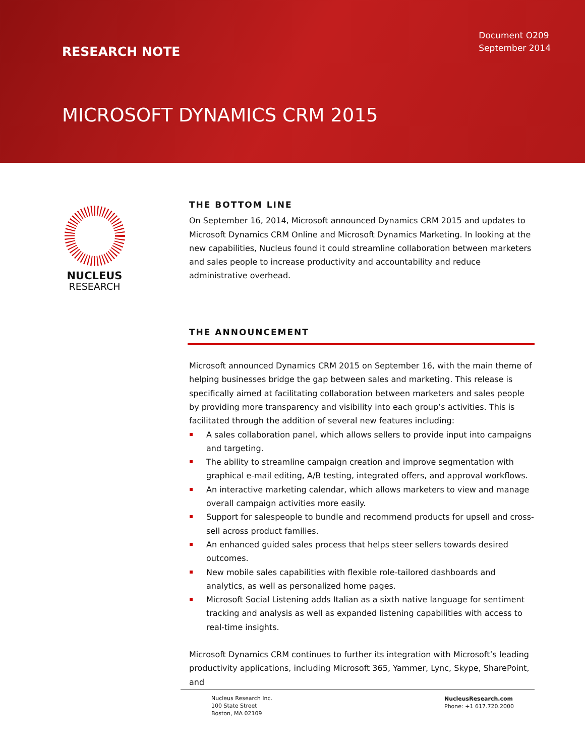RESEARCH NOTE
Document O209
September 2014
MICROSOFT DYNAMICS CRM 2015
NUCLEUS
RESEARCH
THE BOTTOM LINE
On September 16, 2014, Microsoft announced Dynamics CRM 2015 and updates to Microsoft Dynamics CRM Online and Microsoft Dynamics Marketing. In looking at the new capabilities, Nucleus found it could streamline collaboration between marketers and sales people to increase productivity and accountability and reduce administrative overhead.
THE ANNOUNCEMENT
Microsoft announced Dynamics CRM 2015 on September 16, with the main theme of helping businesses bridge the gap between sales and marketing. This release is specifically aimed at facilitating collaboration between marketers and sales people by providing more transparency and visibility into each group’s activities. This is facilitated through the addition of several new features including:
A sales collaboration panel, which allows sellers to provide input into campaigns and targeting.
The ability to streamline campaign creation and improve segmentation with graphical e-mail editing, A/B testing, integrated offers, and approval workflows.
An interactive marketing calendar, which allows marketers to view and manage overall campaign activities more easily.
Support for salespeople to bundle and recommend products for upsell and cross-sell across product families.
An enhanced guided sales process that helps steer sellers towards desired outcomes.
New mobile sales capabilities with flexible role-tailored dashboards and analytics, as well as personalized home pages.
Microsoft Social Listening adds Italian as a sixth native language for sentiment tracking and analysis as well as expanded listening capabilities with access to real-time insights.
Microsoft Dynamics CRM continues to further its integration with Microsoft’s leading productivity applications, including Microsoft 365, Yammer, Lync, Skype, SharePoint, and
Nucleus Research Inc.
100 State Street
Boston, MA 02109
NucleusResearch.com
Phone: +1 617.720.2000